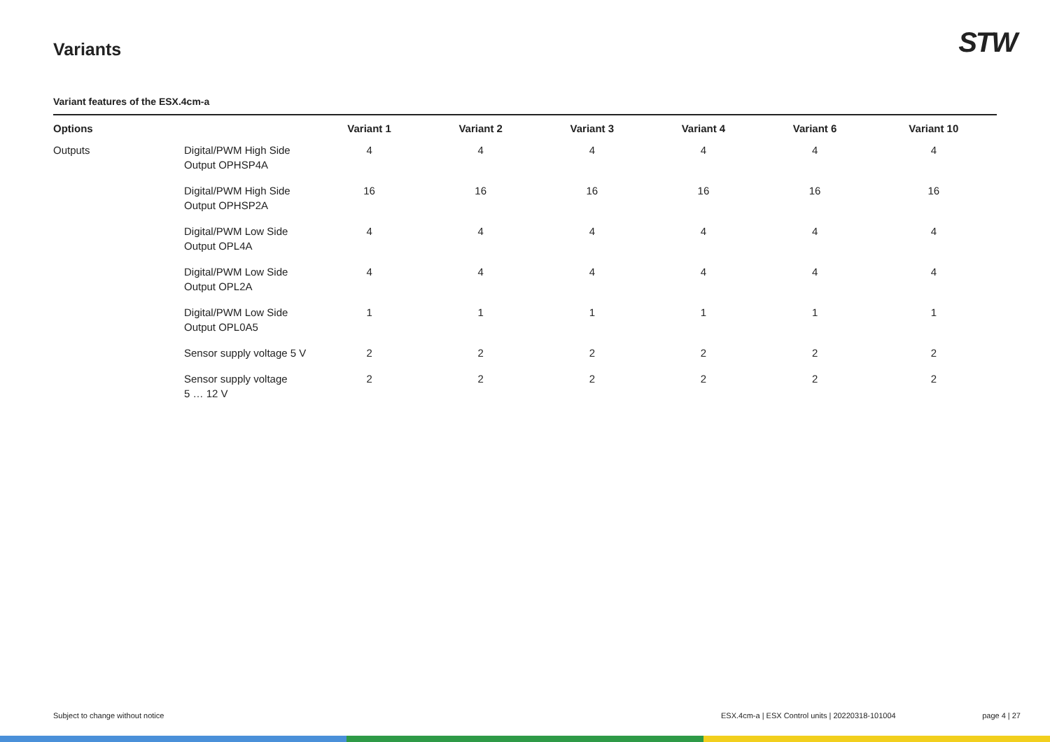Variants STW
Variant features of the ESX.4cm-a
| Options | | Variant 1 | Variant 2 | Variant 3 | Variant 4 | Variant 6 | Variant 10 |
| --- | --- | --- | --- | --- | --- | --- | --- |
| Outputs | Digital/PWM High Side Output OPHSP4A | 4 | 4 | 4 | 4 | 4 | 4 |
| | Digital/PWM High Side Output OPHSP2A | 16 | 16 | 16 | 16 | 16 | 16 |
| | Digital/PWM Low Side Output OPL4A | 4 | 4 | 4 | 4 | 4 | 4 |
| | Digital/PWM Low Side Output OPL2A | 4 | 4 | 4 | 4 | 4 | 4 |
| | Digital/PWM Low Side Output OPL0A5 | 1 | 1 | 1 | 1 | 1 | 1 |
| | Sensor supply voltage 5 V | 2 | 2 | 2 | 2 | 2 | 2 |
| | Sensor supply voltage 5 … 12 V | 2 | 2 | 2 | 2 | 2 | 2 |
Subject to change without notice
ESX.4cm-a | ESX Control units | 20220318-101004
page 4 | 27